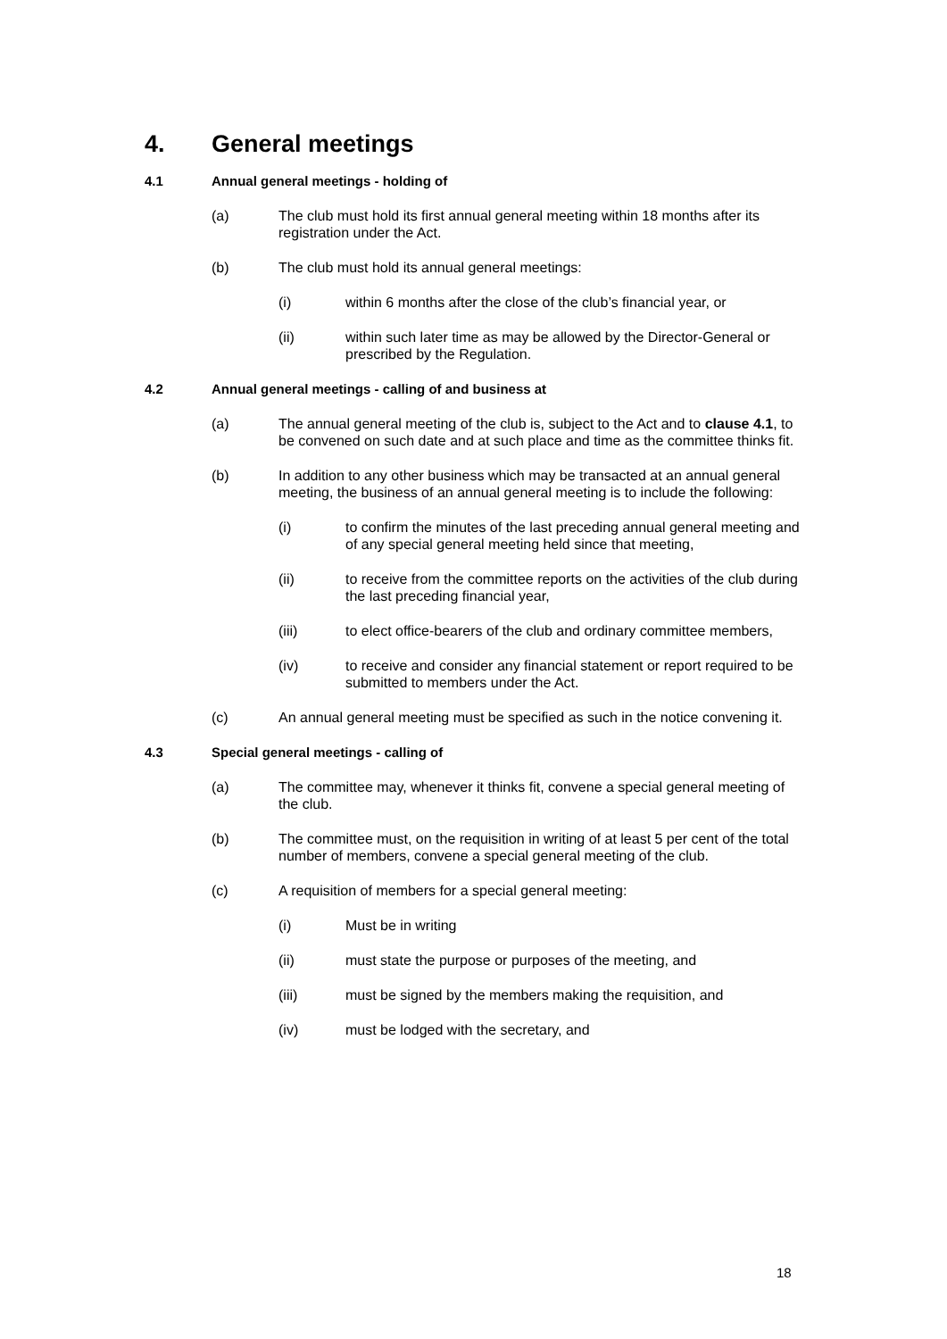4. General meetings
4.1 Annual general meetings - holding of
(a) The club must hold its first annual general meeting within 18 months after its registration under the Act.
(b) The club must hold its annual general meetings:
(i) within 6 months after the close of the club’s financial year, or
(ii) within such later time as may be allowed by the Director-General or prescribed by the Regulation.
4.2 Annual general meetings - calling of and business at
(a) The annual general meeting of the club is, subject to the Act and to clause 4.1, to be convened on such date and at such place and time as the committee thinks fit.
(b) In addition to any other business which may be transacted at an annual general meeting, the business of an annual general meeting is to include the following:
(i) to confirm the minutes of the last preceding annual general meeting and of any special general meeting held since that meeting,
(ii) to receive from the committee reports on the activities of the club during the last preceding financial year,
(iii) to elect office-bearers of the club and ordinary committee members,
(iv) to receive and consider any financial statement or report required to be submitted to members under the Act.
(c) An annual general meeting must be specified as such in the notice convening it.
4.3 Special general meetings - calling of
(a) The committee may, whenever it thinks fit, convene a special general meeting of the club.
(b) The committee must, on the requisition in writing of at least 5 per cent of the total number of members, convene a special general meeting of the club.
(c) A requisition of members for a special general meeting:
(i) Must be in writing
(ii) must state the purpose or purposes of the meeting, and
(iii) must be signed by the members making the requisition, and
(iv) must be lodged with the secretary, and
18